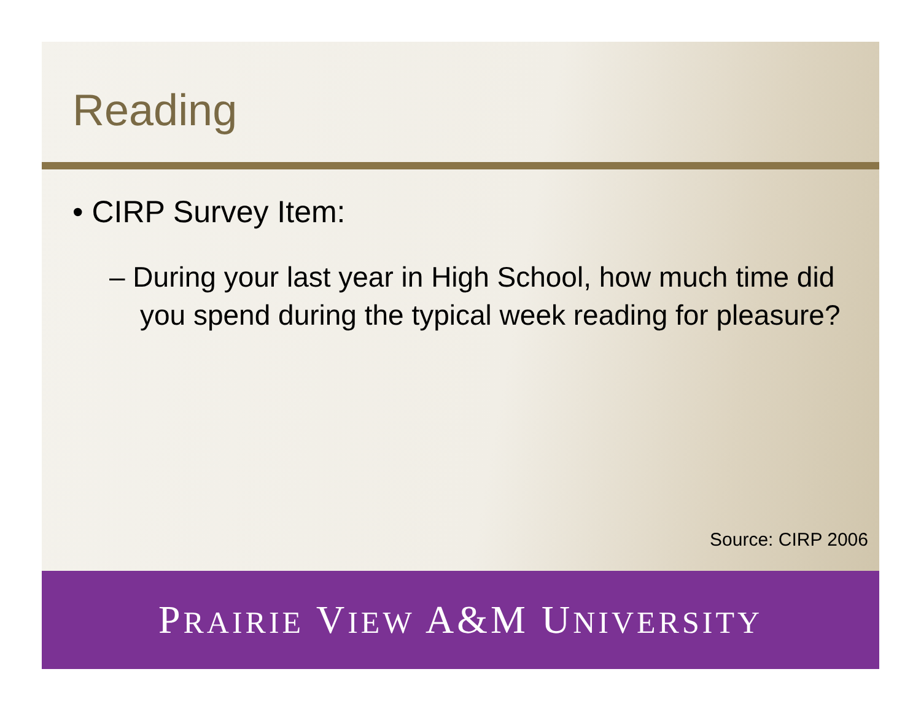Reading
• CIRP Survey Item:
– During your last year in High School, how much time did you spend during the typical week reading for pleasure?
Source: CIRP 2006
PRAIRIE VIEW A&M UNIVERSITY